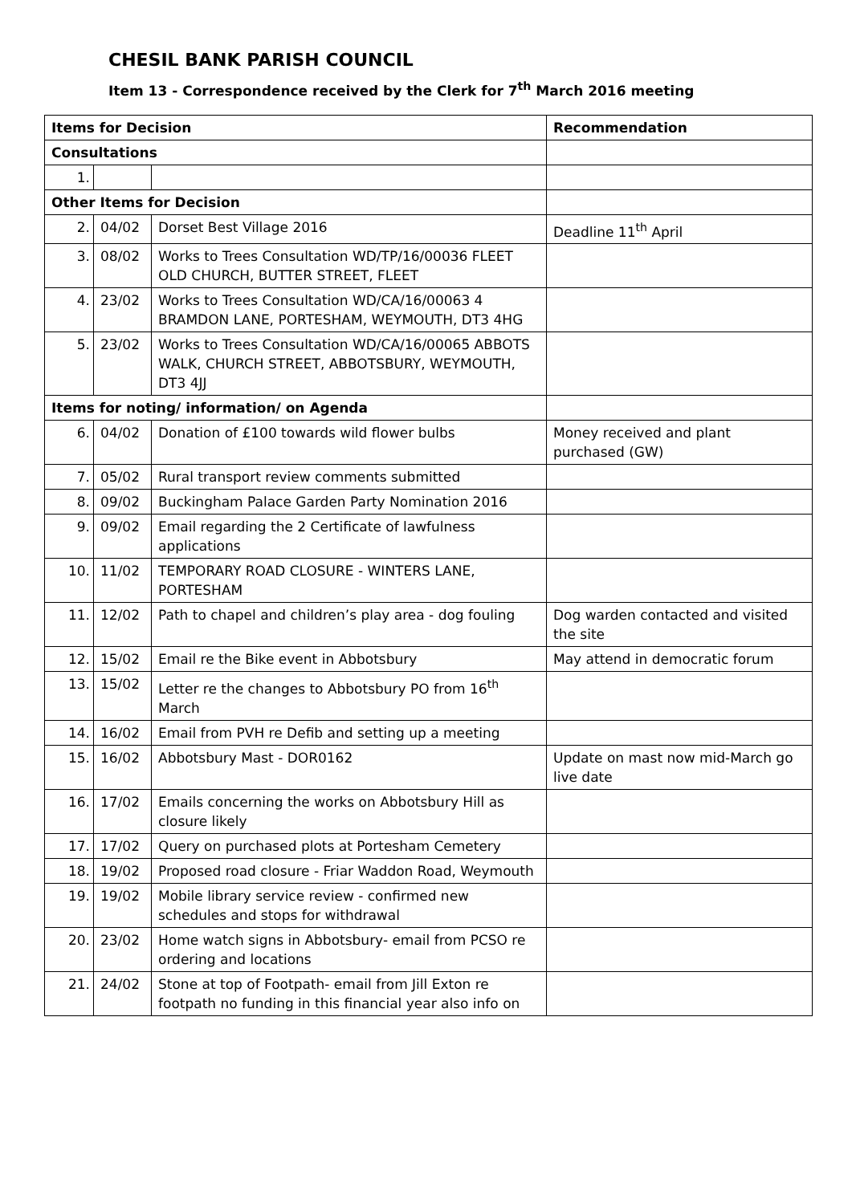CHESIL BANK PARISH COUNCIL
Item 13 - Correspondence received by the Clerk for 7<sup>th</sup> March 2016 meeting
| Items for Decision | | | Recommendation |
| --- | --- | --- | --- |
| Consultations | | | |
| 1. | | | |
| Other Items for Decision | | | |
| 2. | 04/02 | Dorset Best Village 2016 | Deadline 11<sup>th</sup> April |
| 3. | 08/02 | Works to Trees Consultation WD/TP/16/00036 FLEET OLD CHURCH, BUTTER STREET, FLEET | |
| 4. | 23/02 | Works to Trees Consultation WD/CA/16/00063 4 BRAMDON LANE, PORTESHAM, WEYMOUTH, DT3 4HG | |
| 5. | 23/02 | Works to Trees Consultation WD/CA/16/00065 ABBOTS WALK, CHURCH STREET, ABBOTSBURY, WEYMOUTH, DT3 4JJ | |
| Items for noting/ information/ on Agenda | | | |
| 6. | 04/02 | Donation of £100 towards wild flower bulbs | Money received and plant purchased (GW) |
| 7. | 05/02 | Rural transport review comments submitted | |
| 8. | 09/02 | Buckingham Palace Garden Party Nomination 2016 | |
| 9. | 09/02 | Email regarding the 2 Certificate of lawfulness applications | |
| 10. | 11/02 | TEMPORARY ROAD CLOSURE - WINTERS LANE, PORTESHAM | |
| 11. | 12/02 | Path to chapel and children’s play area - dog fouling | Dog warden contacted and visited the site |
| 12. | 15/02 | Email re the Bike event in Abbotsbury | May attend in democratic forum |
| 13. | 15/02 | Letter re the changes to Abbotsbury PO from 16<sup>th</sup> March | |
| 14. | 16/02 | Email from PVH re Defib and setting up a meeting | |
| 15. | 16/02 | Abbotsbury Mast - DOR0162 | Update on mast now mid-March go live date |
| 16. | 17/02 | Emails concerning the works on Abbotsbury Hill as closure likely | |
| 17. | 17/02 | Query on purchased plots at Portesham Cemetery | |
| 18. | 19/02 | Proposed road closure - Friar Waddon Road, Weymouth | |
| 19. | 19/02 | Mobile library service review - confirmed new schedules and stops for withdrawal | |
| 20. | 23/02 | Home watch signs in Abbotsbury- email from PCSO re ordering and locations | |
| 21. | 24/02 | Stone at top of Footpath- email from Jill Exton re footpath no funding in this financial year also info on | |